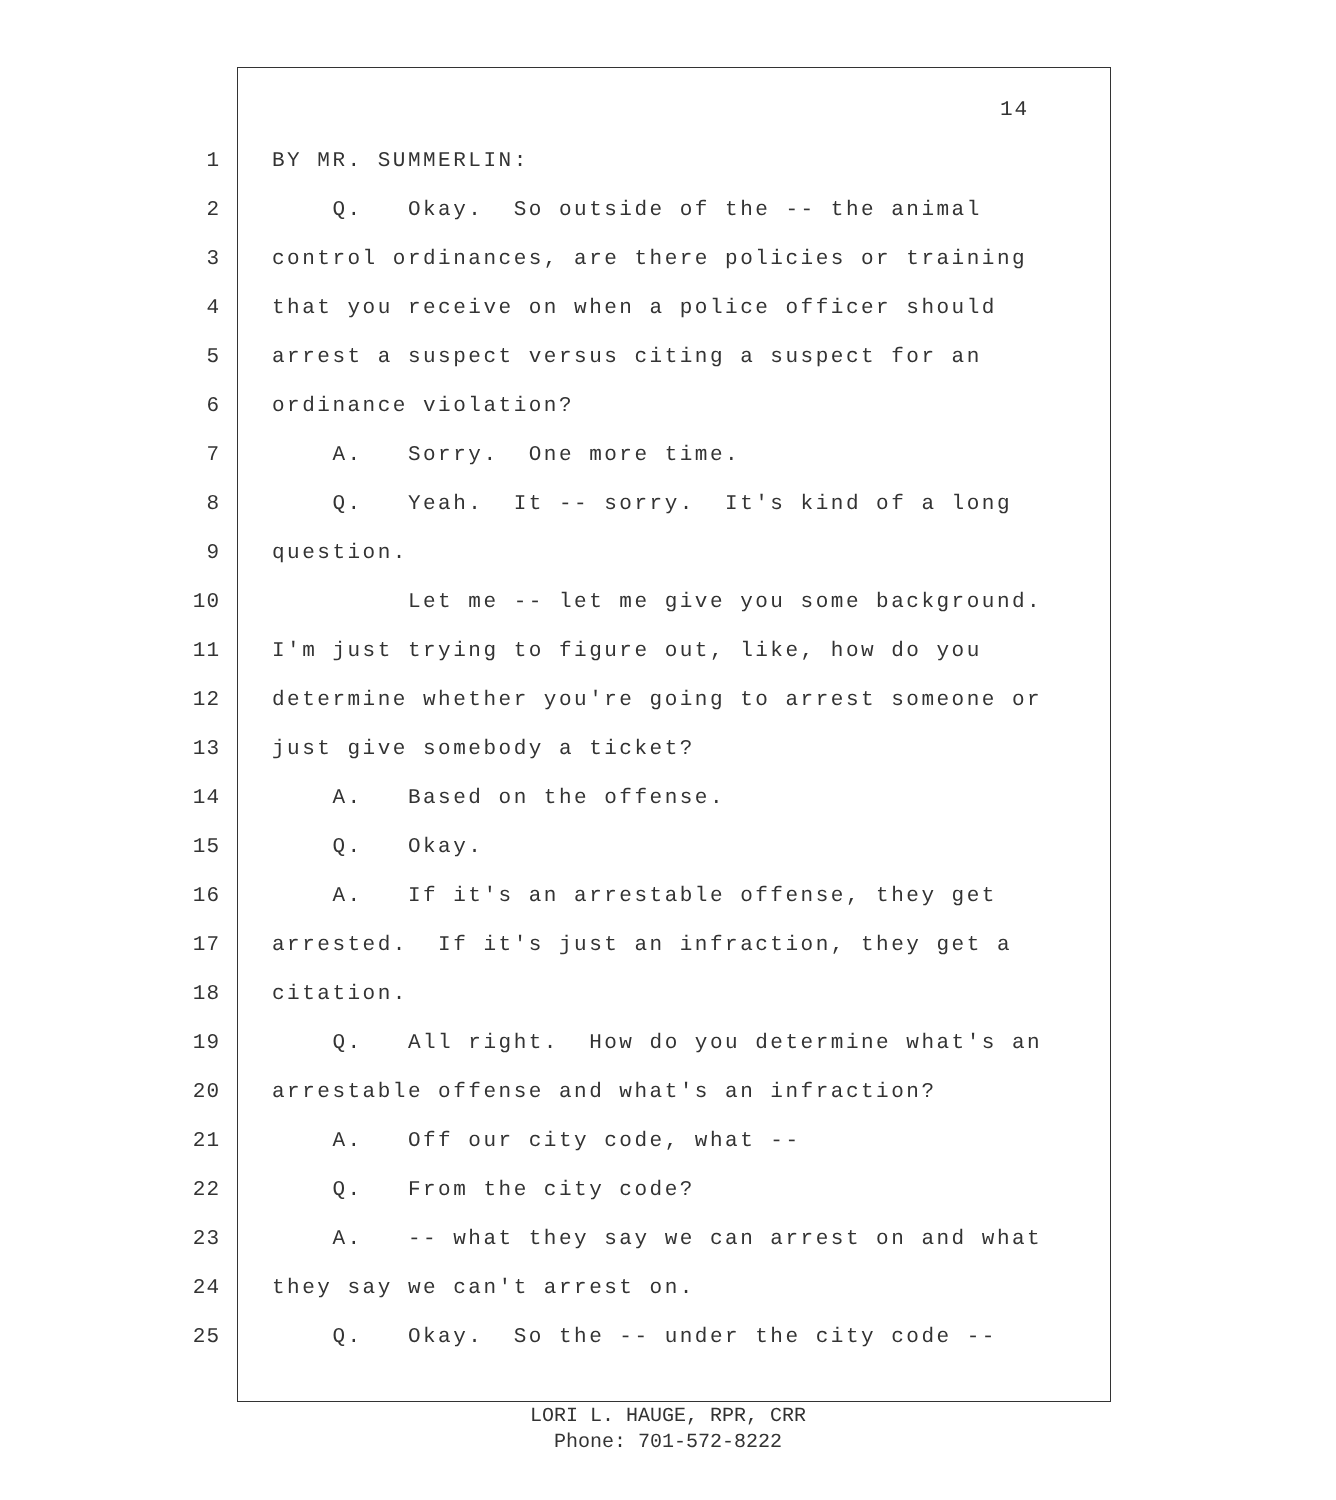14
1 BY MR. SUMMERLIN:
2 Q. Okay. So outside of the -- the animal
3 control ordinances, are there policies or training
4 that you receive on when a police officer should
5 arrest a suspect versus citing a suspect for an
6 ordinance violation?
7 A. Sorry. One more time.
8 Q. Yeah. It -- sorry. It's kind of a long
9 question.
10 Let me -- let me give you some background.
11 I'm just trying to figure out, like, how do you
12 determine whether you're going to arrest someone or
13 just give somebody a ticket?
14 A. Based on the offense.
15 Q. Okay.
16 A. If it's an arrestable offense, they get
17 arrested. If it's just an infraction, they get a
18 citation.
19 Q. All right. How do you determine what's an
20 arrestable offense and what's an infraction?
21 A. Off our city code, what --
22 Q. From the city code?
23 A. -- what they say we can arrest on and what
24 they say we can't arrest on.
25 Q. Okay. So the -- under the city code --
LORI L. HAUGE, RPR, CRR
Phone: 701-572-8222